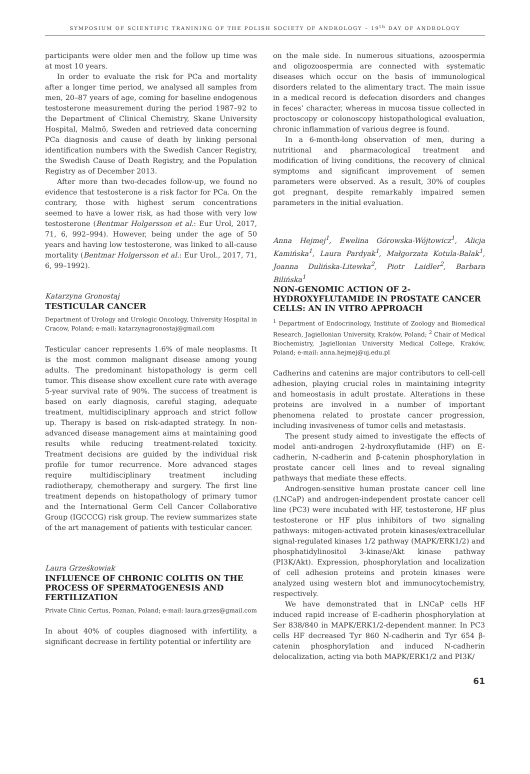SYMPOSIUM OF SCIENTIFIC TRANINING OF THE POLISH SOCIETY OF ANDROLOGY – 19<sup>th</sup> DAY OF ANDROLOGY
participants were older men and the follow up time was at most 10 years.
In order to evaluate the risk for PCa and mortality after a longer time period, we analysed all samples from men, 20–87 years of age, coming for baseline endogenous testosterone measurement during the period 1987–92 to the Department of Clinical Chemistry, Skane University Hospital, Malmö, Sweden and retrieved data concerning PCa diagnosis and cause of death by linking personal identification numbers with the Swedish Cancer Registry, the Swedish Cause of Death Registry, and the Population Registry as of December 2013.
After more than two-decades follow-up, we found no evidence that testosterone is a risk factor for PCa. On the contrary, those with highest serum concentrations seemed to have a lower risk, as had those with very low testosterone (Bentmar Holgersson et al.: Eur Urol, 2017, 71, 6, 992–994). However, being under the age of 50 years and having low testosterone, was linked to all-cause mortality (Bentmar Holgersson et al.: Eur Urol., 2017, 71, 6, 99–1992).
Katarzyna Gronostaj
TESTICULAR CANCER
Department of Urology and Urologic Oncology, University Hospital in Cracow, Poland; e-mail: katarzynagronostaj@gmail.com
Testicular cancer represents 1.6% of male neoplasms. It is the most common malignant disease among young adults. The predominant histopathology is germ cell tumor. This disease show excellent cure rate with average 5-year survival rate of 90%. The success of treatment is based on early diagnosis, careful staging, adequate treatment, multidisciplinary approach and strict follow up. Therapy is based on risk-adapted strategy. In non-advanced disease management aims at maintaining good results while reducing treatment-related toxicity. Treatment decisions are guided by the individual risk profile for tumor recurrence. More advanced stages require multidisciplinary treatment including radiotherapy, chemotherapy and surgery. The first line treatment depends on histopathology of primary tumor and the International Germ Cell Cancer Collaborative Group (IGCCCG) risk group. The review summarizes state of the art management of patients with testicular cancer.
Laura Grześkowiak
INFLUENCE OF CHRONIC COLITIS ON THE PROCESS OF SPERMATOGENESIS AND FERTILIZATION
Private Clinic Certus, Poznan, Poland; e-mail: laura.grzes@gmail.com
In about 40% of couples diagnosed with infertility, a significant decrease in fertility potential or infertility are
on the male side. In numerous situations, azoospermia and oligozoospermia are connected with systematic diseases which occur on the basis of immunological disorders related to the alimentary tract. The main issue in a medical record is defecation disorders and changes in feces’ character, whereas in mucosa tissue collected in proctoscopy or colonoscopy histopathological evaluation, chronic inflammation of various degree is found.
In a 6-month-long observation of men, during a nutritional and pharmacological treatment and modification of living conditions, the recovery of clinical symptoms and significant improvement of semen parameters were observed. As a result, 30% of couples got pregnant, despite remarkably impaired semen parameters in the initial evaluation.
Anna Hejmej<sup>1</sup>, Ewelina Górowska-Wójtowicz<sup>1</sup>, Alicja Kamińska<sup>1</sup>, Laura Pardyak<sup>1</sup>, Małgorzata Kotula-Balak<sup>1</sup>, Joanna Dulińska-Litewka<sup>2</sup>, Piotr Laidler<sup>2</sup>, Barbara Bilińska<sup>1</sup>
NON-GENOMIC ACTION OF 2-HYDROXYFLUTAMIDE IN PROSTATE CANCER CELLS: AN IN VITRO APPROACH
<sup>1</sup> Department of Endocrinology, Institute of Zoology and Biomedical Research, Jagiellonian University, Kraków, Poland; <sup>2</sup> Chair of Medical Biochemistry, Jagiellonian University Medical College, Kraków, Poland; e-mail: anna.hejmej@uj.edu.pl
Cadherins and catenins are major contributors to cell-cell adhesion, playing crucial roles in maintaining integrity and homeostasis in adult prostate. Alterations in these proteins are involved in a number of important phenomena related to prostate cancer progression, including invasiveness of tumor cells and metastasis.
The present study aimed to investigate the effects of model anti-androgen 2-hydroxyflutamide (HF) on E-cadherin, N-cadherin and β-catenin phosphorylation in prostate cancer cell lines and to reveal signaling pathways that mediate these effects.
Androgen-sensitive human prostate cancer cell line (LNCaP) and androgen-independent prostate cancer cell line (PC3) were incubated with HF, testosterone, HF plus testosterone or HF plus inhibitors of two signaling pathways: mitogen-activated protein kinases/extracellular signal-regulated kinases 1/2 pathway (MAPK/ERK1/2) and phosphatidylinositol 3-kinase/Akt kinase pathway (PI3K/Akt). Expression, phosphorylation and localization of cell adhesion proteins and protein kinases were analyzed using western blot and immunocytochemistry, respectively.
We have demonstrated that in LNCaP cells HF induced rapid increase of E-cadherin phosphorylation at Ser 838/840 in MAPK/ERK1/2-dependent manner. In PC3 cells HF decreased Tyr 860 N-cadherin and Tyr 654 β-catenin phosphorylation and induced N-cadherin delocalization, acting via both MAPK/ERK1/2 and PI3K/
61